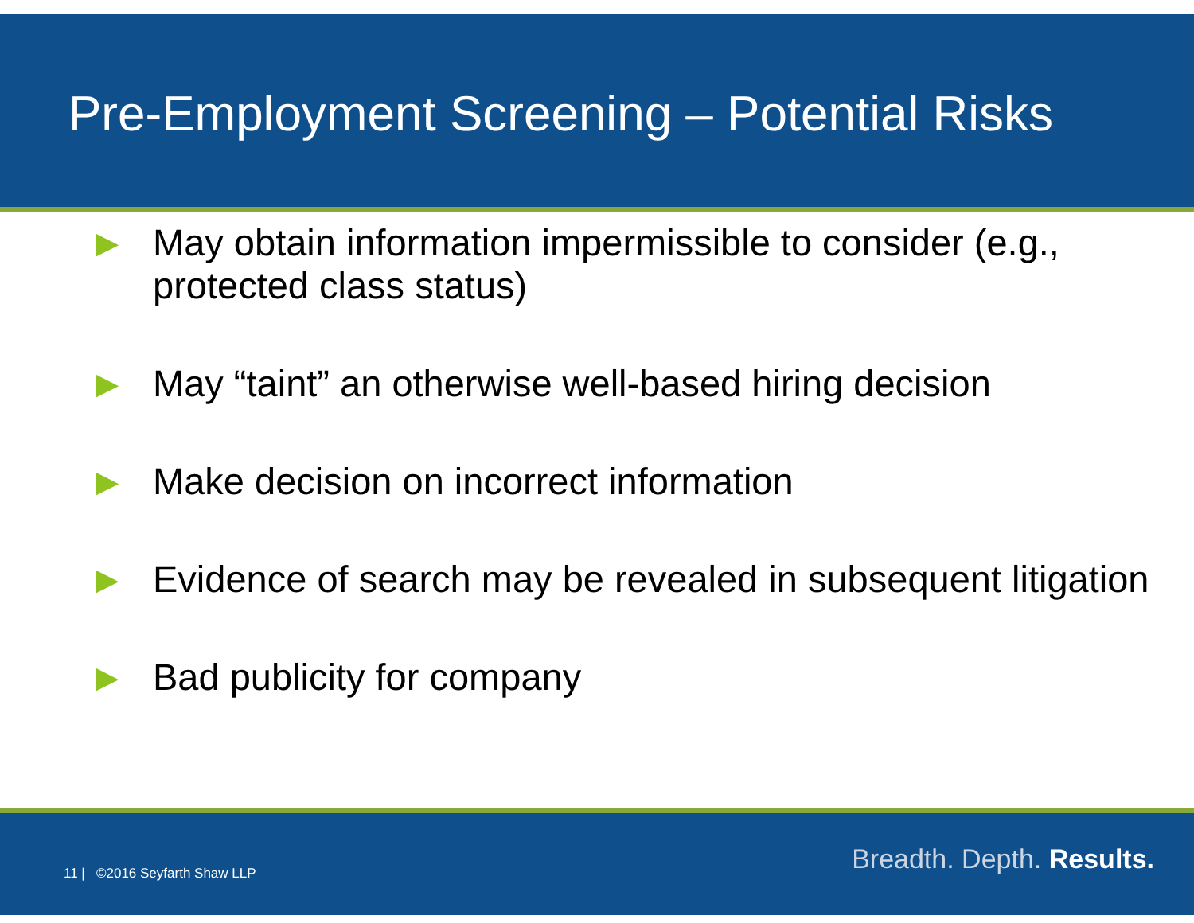Pre-Employment Screening – Potential Risks
▶ May obtain information impermissible to consider (e.g., protected class status)
▶ May “taint” an otherwise well-based hiring decision
▶ Make decision on incorrect information
▶ Evidence of search may be revealed in subsequent litigation
▶ Bad publicity for company
11 | ©2016 Seyfarth Shaw LLP Breadth. Depth. Results.